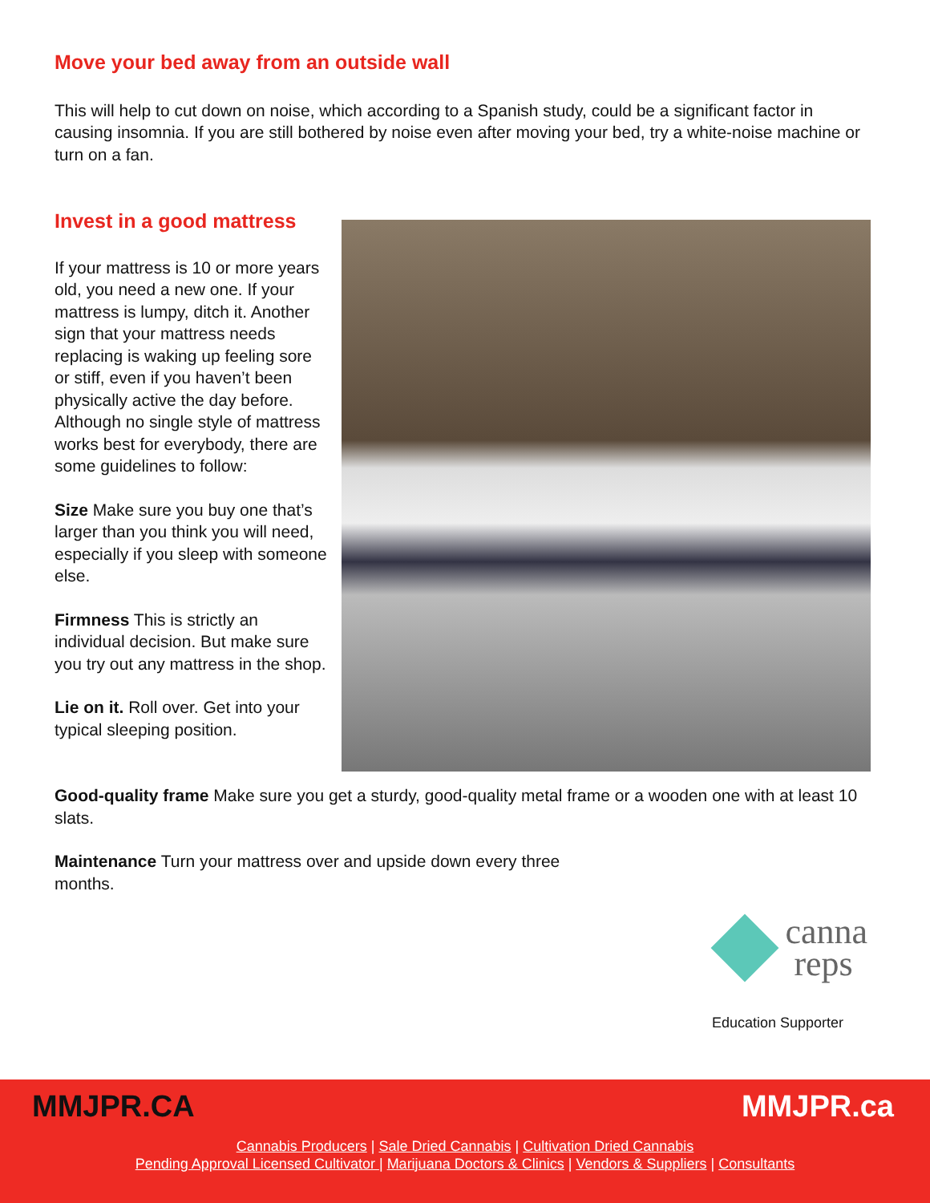Move your bed away from an outside wall
This will help to cut down on noise, which according to a Spanish study, could be a significant factor in causing insomnia. If you are still bothered by noise even after moving your bed, try a white-noise machine or turn on a fan.
Invest in a good mattress
If your mattress is 10 or more years old, you need a new one. If your mattress is lumpy, ditch it. Another sign that your mattress needs replacing is waking up feeling sore or stiff, even if you haven’t been physically active the day before. Although no single style of mattress works best for everybody, there are some guidelines to follow:
Size Make sure you buy one that’s larger than you think you will need, especially if you sleep with someone else.
Firmness This is strictly an individual decision. But make sure you try out any mattress in the shop.
Lie on it. Roll over. Get into your typical sleeping position.
Good-quality frame Make sure you get a sturdy, good-quality metal frame or a wooden one with at least 10 slats.
Maintenance Turn your mattress over and upside down every three months.
canna
reps
Education Supporter
MMJPR.CA MMJPR.ca
Cannabis Producers | Sale Dried Cannabis | Cultivation Dried Cannabis
Pending Approval Licensed Cultivator | Marijuana Doctors & Clinics | Vendors & Suppliers | Consultants